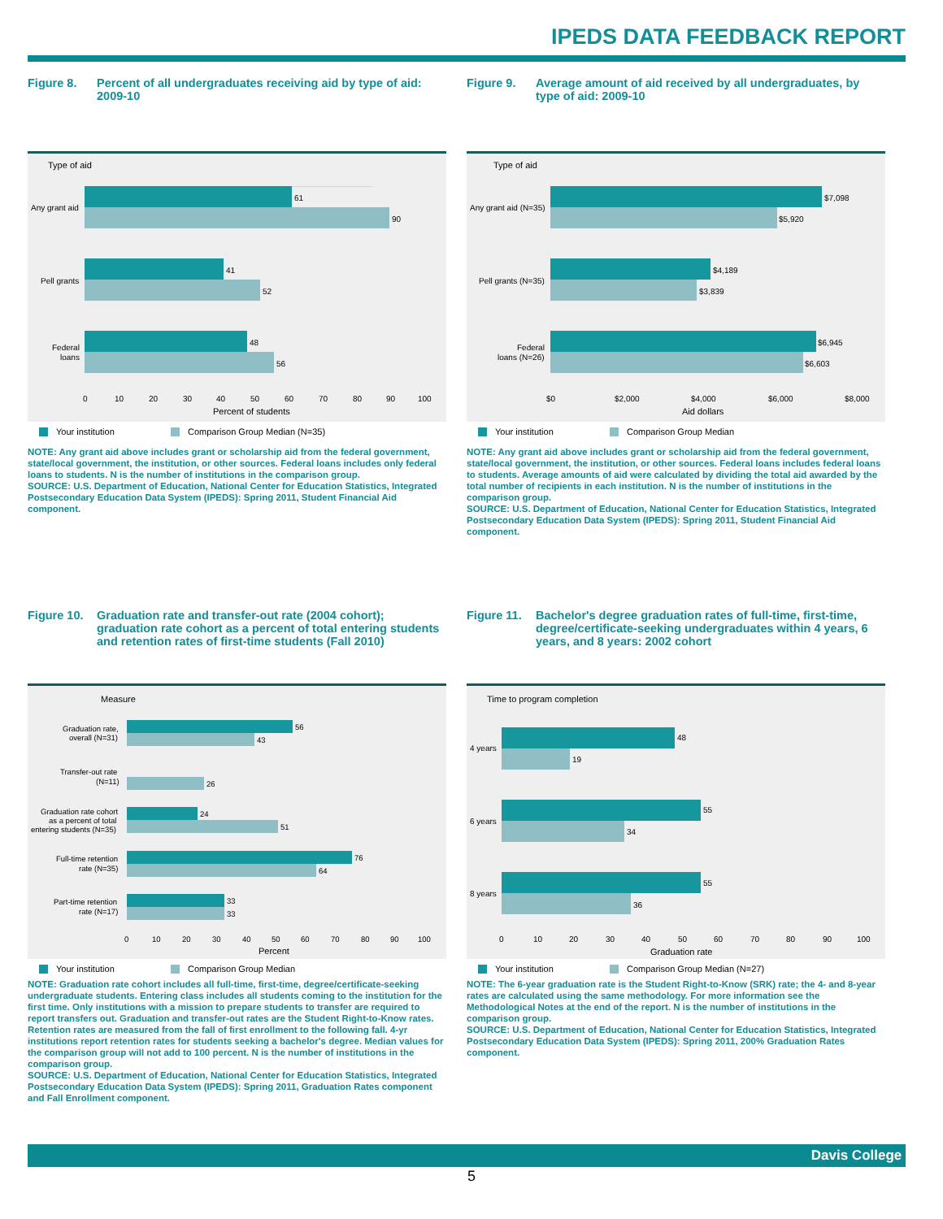IPEDS DATA FEEDBACK REPORT
Figure 8. Percent of all undergraduates receiving aid by type of aid: 2009-10
Type of aid
61
90
Any grant aid
41
52
Pell grants
48
56
Federal
loans
0
10
20
30
40
50
60
70
80
90
100
Percent of students
Your institution
Comparison Group Median (N=35)
NOTE: Any grant aid above includes grant or scholarship aid from the federal government, state/local government, the institution, or other sources. Federal loans includes only federal loans to students. N is the number of institutions in the comparison group.
SOURCE: U.S. Department of Education, National Center for Education Statistics, Integrated Postsecondary Education Data System (IPEDS): Spring 2011, Student Financial Aid component.
Figure 9. Average amount of aid received by all undergraduates, by type of aid: 2009-10
Type of aid
$7,098
$5,920
Any grant aid (N=35)
$4,189
$3,839
Pell grants (N=35)
$6,945
$6,603
Federal
loans (N=26)
$0
$2,000
$4,000
$6,000
$8,000
Aid dollars
Your institution
Comparison Group Median
NOTE: Any grant aid above includes grant or scholarship aid from the federal government, state/local government, the institution, or other sources. Federal loans includes federal loans to students. Average amounts of aid were calculated by dividing the total aid awarded by the total number of recipients in each institution. N is the number of institutions in the comparison group.
SOURCE: U.S. Department of Education, National Center for Education Statistics, Integrated Postsecondary Education Data System (IPEDS): Spring 2011, Student Financial Aid component.
Figure 10. Graduation rate and transfer-out rate (2004 cohort); graduation rate cohort as a percent of total entering students and retention rates of first-time students (Fall 2010)
Measure
56
43
Graduation rate,
overall (N=31)
26
Transfer-out rate
(N=11)
24
51
Graduation rate cohort
as a percent of total
entering students (N=35)
76
64
Full-time retention
rate (N=35)
33
33
Part-time retention
rate (N=17)
0
10
20
30
40
50
60
70
80
90
100
Percent
Your institution
Comparison Group Median
NOTE: Graduation rate cohort includes all full-time, first-time, degree/certificate-seeking undergraduate students. Entering class includes all students coming to the institution for the first time. Only institutions with a mission to prepare students to transfer are required to report transfers out. Graduation and transfer-out rates are the Student Right-to-Know rates. Retention rates are measured from the fall of first enrollment to the following fall. 4-yr institutions report retention rates for students seeking a bachelor's degree. Median values for the comparison group will not add to 100 percent. N is the number of institutions in the comparison group.
SOURCE: U.S. Department of Education, National Center for Education Statistics, Integrated Postsecondary Education Data System (IPEDS): Spring 2011, Graduation Rates component and Fall Enrollment component.
Figure 11. Bachelor's degree graduation rates of full-time, first-time, degree/certificate-seeking undergraduates within 4 years, 6 years, and 8 years: 2002 cohort
Time to program completion
48
19
4 years
55
34
6 years
55
36
8 years
0
10
20
30
40
50
60
70
80
90
100
Graduation rate
Your institution
Comparison Group Median (N=27)
NOTE: The 6-year graduation rate is the Student Right-to-Know (SRK) rate; the 4- and 8-year rates are calculated using the same methodology. For more information see the Methodological Notes at the end of the report. N is the number of institutions in the comparison group.
SOURCE: U.S. Department of Education, National Center for Education Statistics, Integrated Postsecondary Education Data System (IPEDS): Spring 2011, 200% Graduation Rates component.
Davis College
5